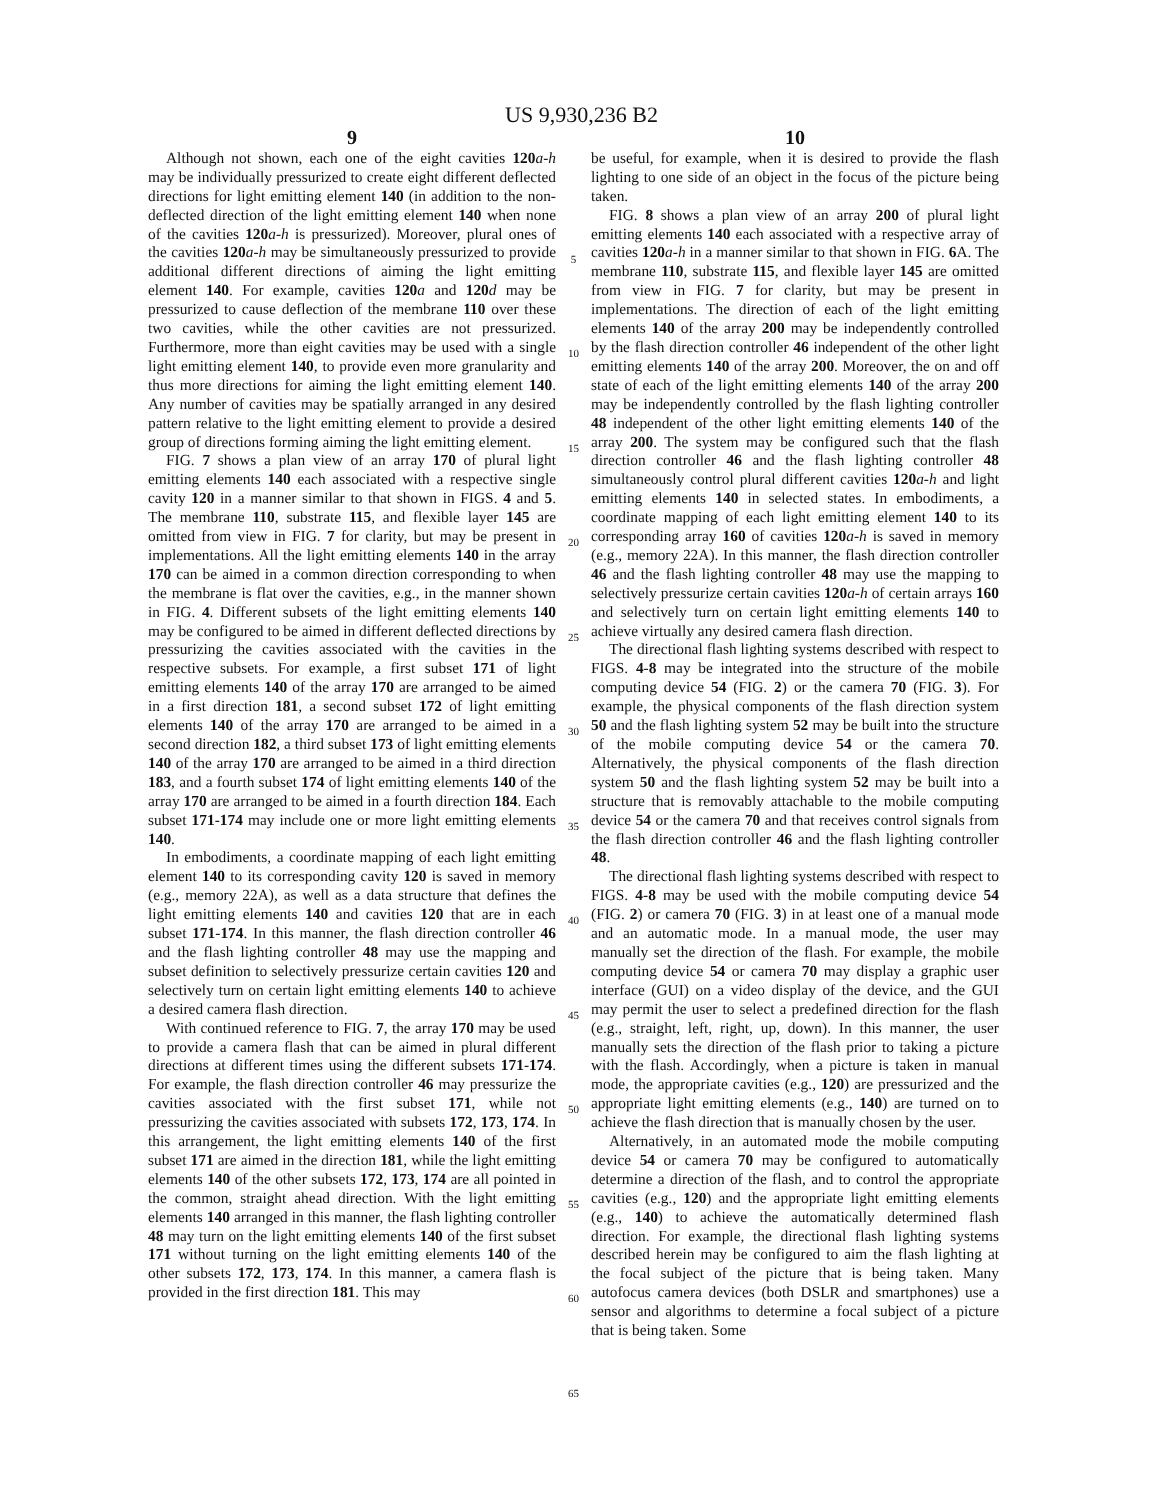US 9,930,236 B2
9
Although not shown, each one of the eight cavities 120 a-h may be individually pressurized to create eight different deflected directions for light emitting element 140 (in addition to the non-deflected direction of the light emitting element 140 when none of the cavities 120 a-h is pressurized). Moreover, plural ones of the cavities 120 a-h may be simultaneously pressurized to provide additional different directions of aiming the light emitting element 140. For example, cavities 120 a and 120 d may be pressurized to cause deflection of the membrane 110 over these two cavities, while the other cavities are not pressurized. Furthermore, more than eight cavities may be used with a single light emitting element 140, to provide even more granularity and thus more directions for aiming the light emitting element 140. Any number of cavities may be spatially arranged in any desired pattern relative to the light emitting element to provide a desired group of directions forming aiming the light emitting element.
FIG. 7 shows a plan view of an array 170 of plural light emitting elements 140 each associated with a respective single cavity 120 in a manner similar to that shown in FIGS. 4 and 5. The membrane 110, substrate 115, and flexible layer 145 are omitted from view in FIG. 7 for clarity, but may be present in implementations. All the light emitting elements 140 in the array 170 can be aimed in a common direction corresponding to when the membrane is flat over the cavities, e.g., in the manner shown in FIG. 4. Different subsets of the light emitting elements 140 may be configured to be aimed in different deflected directions by pressurizing the cavities associated with the cavities in the respective subsets. For example, a first subset 171 of light emitting elements 140 of the array 170 are arranged to be aimed in a first direction 181, a second subset 172 of light emitting elements 140 of the array 170 are arranged to be aimed in a second direction 182, a third subset 173 of light emitting elements 140 of the array 170 are arranged to be aimed in a third direction 183, and a fourth subset 174 of light emitting elements 140 of the array 170 are arranged to be aimed in a fourth direction 184. Each subset 171-174 may include one or more light emitting elements 140.
In embodiments, a coordinate mapping of each light emitting element 140 to its corresponding cavity 120 is saved in memory (e.g., memory 22A), as well as a data structure that defines the light emitting elements 140 and cavities 120 that are in each subset 171-174. In this manner, the flash direction controller 46 and the flash lighting controller 48 may use the mapping and subset definition to selectively pressurize certain cavities 120 and selectively turn on certain light emitting elements 140 to achieve a desired camera flash direction.
With continued reference to FIG. 7, the array 170 may be used to provide a camera flash that can be aimed in plural different directions at different times using the different subsets 171-174. For example, the flash direction controller 46 may pressurize the cavities associated with the first subset 171, while not pressurizing the cavities associated with subsets 172, 173, 174. In this arrangement, the light emitting elements 140 of the first subset 171 are aimed in the direction 181, while the light emitting elements 140 of the other subsets 172, 173, 174 are all pointed in the common, straight ahead direction. With the light emitting elements 140 arranged in this manner, the flash lighting controller 48 may turn on the light emitting elements 140 of the first subset 171 without turning on the light emitting elements 140 of the other subsets 172, 173, 174. In this manner, a camera flash is provided in the first direction 181. This may
5
10
15
20
25
30
35
40
45
50
55
60
65
10
be useful, for example, when it is desired to provide the flash lighting to one side of an object in the focus of the picture being taken.
FIG. 8 shows a plan view of an array 200 of plural light emitting elements 140 each associated with a respective array of cavities 120 a-h in a manner similar to that shown in FIG. 6 A. The membrane 110, substrate 115, and flexible layer 145 are omitted from view in FIG. 7 for clarity, but may be present in implementations. The direction of each of the light emitting elements 140 of the array 200 may be independently controlled by the flash direction controller 46 independent of the other light emitting elements 140 of the array 200. Moreover, the on and off state of each of the light emitting elements 140 of the array 200 may be independently controlled by the flash lighting controller 48 independent of the other light emitting elements 140 of the array 200. The system may be configured such that the flash direction controller 46 and the flash lighting controller 48 simultaneously control plural different cavities 120 a-h and light emitting elements 140 in selected states. In embodiments, a coordinate mapping of each light emitting element 140 to its corresponding array 160 of cavities 120 a-h is saved in memory (e.g., memory 22A). In this manner, the flash direction controller 46 and the flash lighting controller 48 may use the mapping to selectively pressurize certain cavities 120 a-h of certain arrays 160 and selectively turn on certain light emitting elements 140 to achieve virtually any desired camera flash direction.
The directional flash lighting systems described with respect to FIGS. 4-8 may be integrated into the structure of the mobile computing device 54 (FIG. 2) or the camera 70 (FIG. 3). For example, the physical components of the flash direction system 50 and the flash lighting system 52 may be built into the structure of the mobile computing device 54 or the camera 70. Alternatively, the physical components of the flash direction system 50 and the flash lighting system 52 may be built into a structure that is removably attachable to the mobile computing device 54 or the camera 70 and that receives control signals from the flash direction controller 46 and the flash lighting controller 48.
The directional flash lighting systems described with respect to FIGS. 4-8 may be used with the mobile computing device 54 (FIG. 2) or camera 70 (FIG. 3) in at least one of a manual mode and an automatic mode. In a manual mode, the user may manually set the direction of the flash. For example, the mobile computing device 54 or camera 70 may display a graphic user interface (GUI) on a video display of the device, and the GUI may permit the user to select a predefined direction for the flash (e.g., straight, left, right, up, down). In this manner, the user manually sets the direction of the flash prior to taking a picture with the flash. Accordingly, when a picture is taken in manual mode, the appropriate cavities (e.g., 120) are pressurized and the appropriate light emitting elements (e.g., 140) are turned on to achieve the flash direction that is manually chosen by the user.
Alternatively, in an automated mode the mobile computing device 54 or camera 70 may be configured to automatically determine a direction of the flash, and to control the appropriate cavities (e.g., 120) and the appropriate light emitting elements (e.g., 140) to achieve the automatically determined flash direction. For example, the directional flash lighting systems described herein may be configured to aim the flash lighting at the focal subject of the picture that is being taken. Many autofocus camera devices (both DSLR and smartphones) use a sensor and algorithms to determine a focal subject of a picture that is being taken. Some